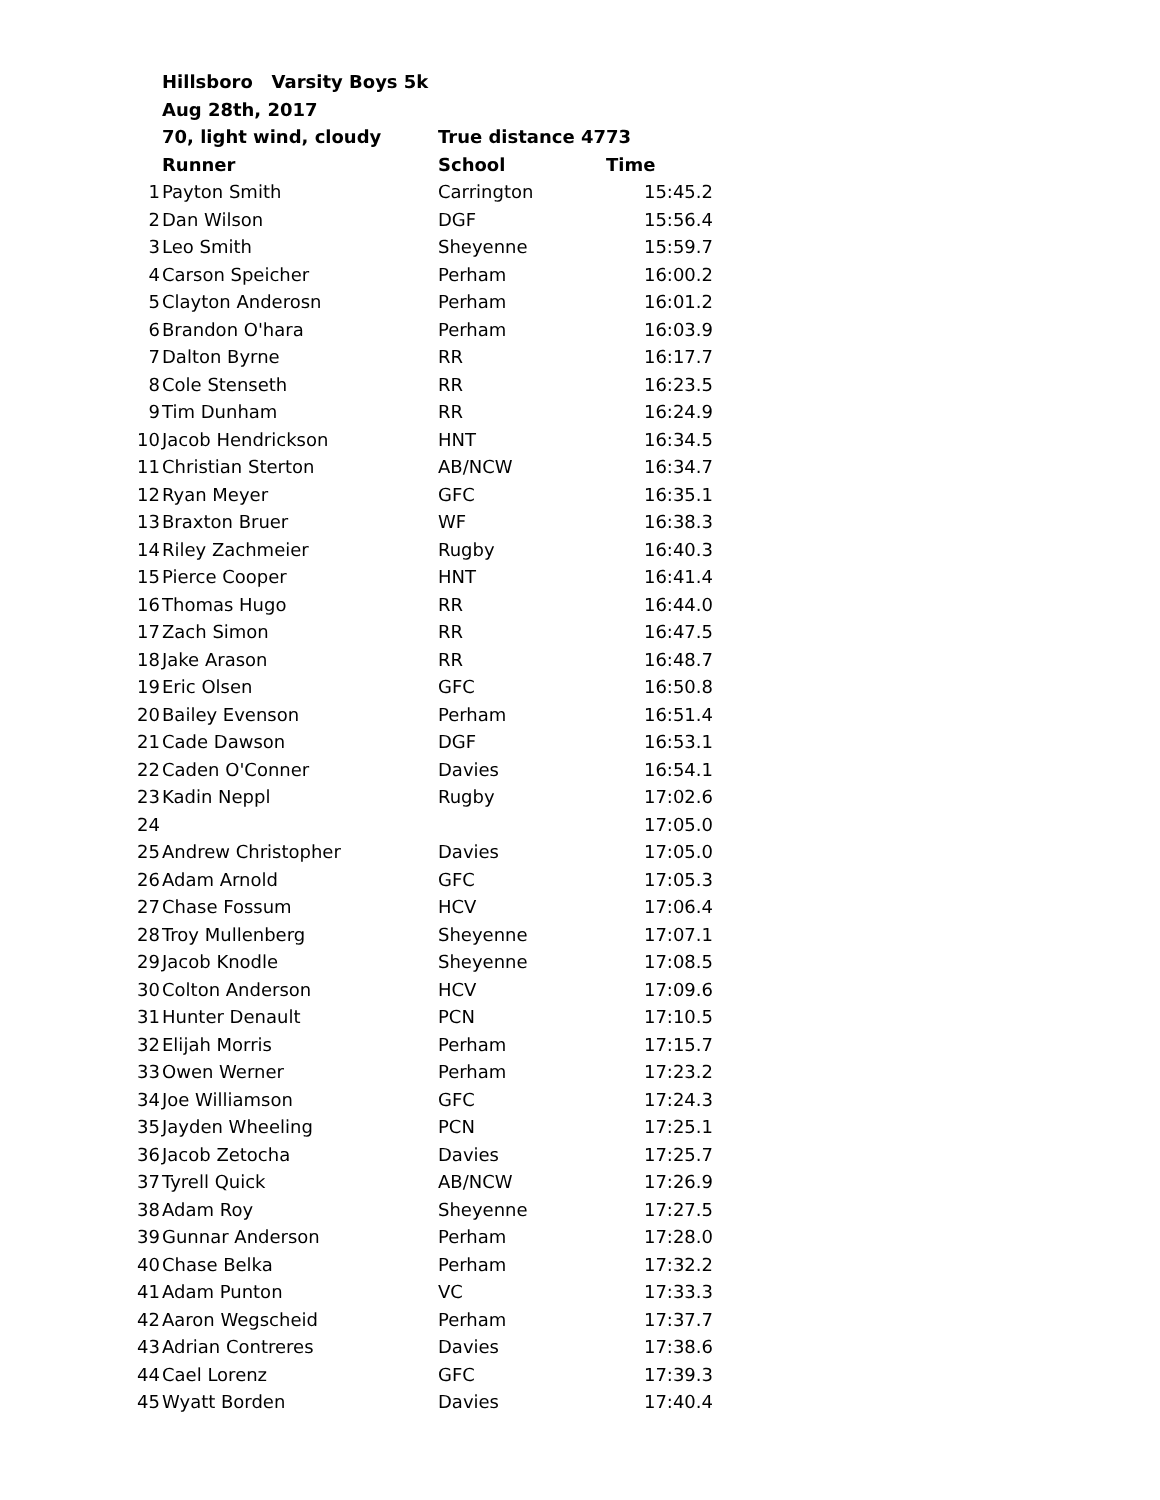| | Hillsboro Varsity Boys 5k | | |
| | Aug 28th, 2017 | | |
| | 70, light wind, cloudy | True distance 4773 | |
| | Runner | School | Time |
| 1 | Payton Smith | Carrington | 15:45.2 |
| 2 | Dan Wilson | DGF | 15:56.4 |
| 3 | Leo Smith | Sheyenne | 15:59.7 |
| 4 | Carson Speicher | Perham | 16:00.2 |
| 5 | Clayton Anderosn | Perham | 16:01.2 |
| 6 | Brandon O'hara | Perham | 16:03.9 |
| 7 | Dalton Byrne | RR | 16:17.7 |
| 8 | Cole Stenseth | RR | 16:23.5 |
| 9 | Tim Dunham | RR | 16:24.9 |
| 10 | Jacob Hendrickson | HNT | 16:34.5 |
| 11 | Christian Sterton | AB/NCW | 16:34.7 |
| 12 | Ryan Meyer | GFC | 16:35.1 |
| 13 | Braxton Bruer | WF | 16:38.3 |
| 14 | Riley Zachmeier | Rugby | 16:40.3 |
| 15 | Pierce Cooper | HNT | 16:41.4 |
| 16 | Thomas Hugo | RR | 16:44.0 |
| 17 | Zach Simon | RR | 16:47.5 |
| 18 | Jake Arason | RR | 16:48.7 |
| 19 | Eric Olsen | GFC | 16:50.8 |
| 20 | Bailey Evenson | Perham | 16:51.4 |
| 21 | Cade Dawson | DGF | 16:53.1 |
| 22 | Caden O'Conner | Davies | 16:54.1 |
| 23 | Kadin Neppl | Rugby | 17:02.6 |
| 24 | | | 17:05.0 |
| 25 | Andrew Christopher | Davies | 17:05.0 |
| 26 | Adam Arnold | GFC | 17:05.3 |
| 27 | Chase Fossum | HCV | 17:06.4 |
| 28 | Troy Mullenberg | Sheyenne | 17:07.1 |
| 29 | Jacob Knodle | Sheyenne | 17:08.5 |
| 30 | Colton Anderson | HCV | 17:09.6 |
| 31 | Hunter Denault | PCN | 17:10.5 |
| 32 | Elijah Morris | Perham | 17:15.7 |
| 33 | Owen Werner | Perham | 17:23.2 |
| 34 | Joe Williamson | GFC | 17:24.3 |
| 35 | Jayden Wheeling | PCN | 17:25.1 |
| 36 | Jacob Zetocha | Davies | 17:25.7 |
| 37 | Tyrell Quick | AB/NCW | 17:26.9 |
| 38 | Adam Roy | Sheyenne | 17:27.5 |
| 39 | Gunnar Anderson | Perham | 17:28.0 |
| 40 | Chase Belka | Perham | 17:32.2 |
| 41 | Adam Punton | VC | 17:33.3 |
| 42 | Aaron Wegscheid | Perham | 17:37.7 |
| 43 | Adrian Contreres | Davies | 17:38.6 |
| 44 | Cael Lorenz | GFC | 17:39.3 |
| 45 | Wyatt Borden | Davies | 17:40.4 |